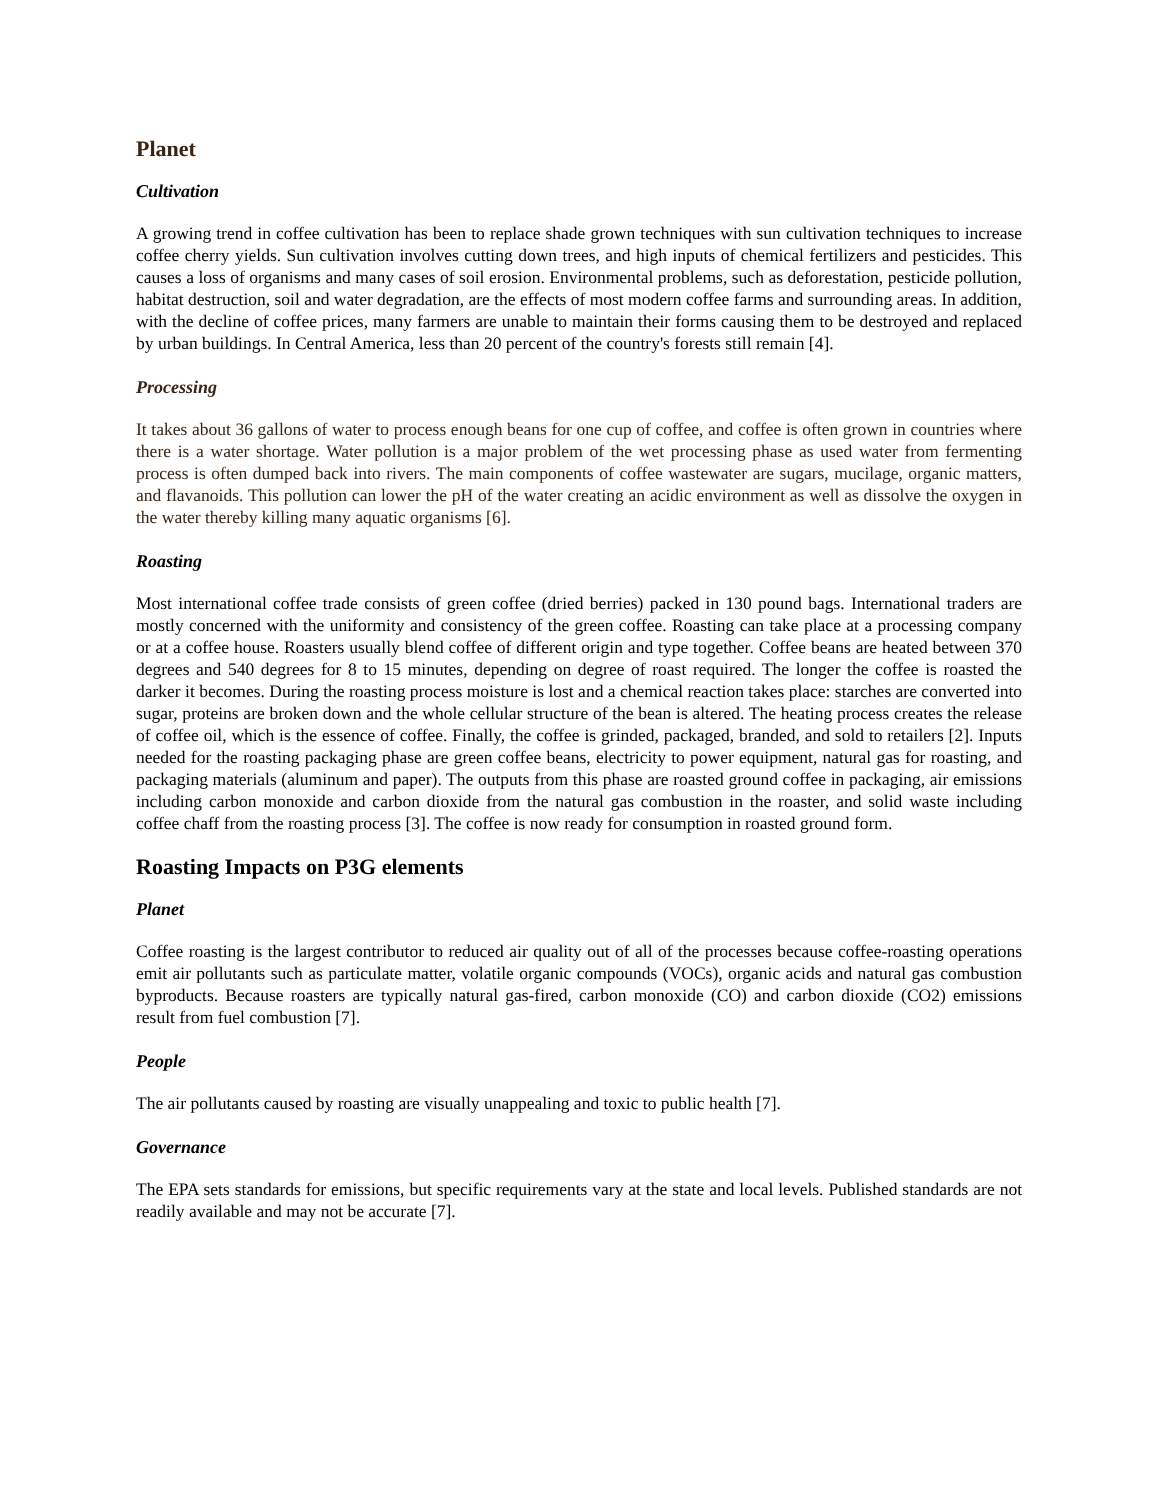Planet
Cultivation
A growing trend in coffee cultivation has been to replace shade grown techniques with sun cultivation techniques to increase coffee cherry yields. Sun cultivation involves cutting down trees, and high inputs of chemical fertilizers and pesticides. This causes a loss of organisms and many cases of soil erosion. Environmental problems, such as deforestation, pesticide pollution, habitat destruction, soil and water degradation, are the effects of most modern coffee farms and surrounding areas. In addition, with the decline of coffee prices, many farmers are unable to maintain their forms causing them to be destroyed and replaced by urban buildings. In Central America, less than 20 percent of the country's forests still remain [4].
Processing
It takes about 36 gallons of water to process enough beans for one cup of coffee, and coffee is often grown in countries where there is a water shortage. Water pollution is a major problem of the wet processing phase as used water from fermenting process is often dumped back into rivers. The main components of coffee wastewater are sugars, mucilage, organic matters, and flavanoids. This pollution can lower the pH of the water creating an acidic environment as well as dissolve the oxygen in the water thereby killing many aquatic organisms [6].
Roasting
Most international coffee trade consists of green coffee (dried berries) packed in 130 pound bags. International traders are mostly concerned with the uniformity and consistency of the green coffee. Roasting can take place at a processing company or at a coffee house. Roasters usually blend coffee of different origin and type together. Coffee beans are heated between 370 degrees and 540 degrees for 8 to 15 minutes, depending on degree of roast required. The longer the coffee is roasted the darker it becomes. During the roasting process moisture is lost and a chemical reaction takes place: starches are converted into sugar, proteins are broken down and the whole cellular structure of the bean is altered. The heating process creates the release of coffee oil, which is the essence of coffee. Finally, the coffee is grinded, packaged, branded, and sold to retailers [2]. Inputs needed for the roasting packaging phase are green coffee beans, electricity to power equipment, natural gas for roasting, and packaging materials (aluminum and paper). The outputs from this phase are roasted ground coffee in packaging, air emissions including carbon monoxide and carbon dioxide from the natural gas combustion in the roaster, and solid waste including coffee chaff from the roasting process [3]. The coffee is now ready for consumption in roasted ground form.
Roasting Impacts on P3G elements
Planet
Coffee roasting is the largest contributor to reduced air quality out of all of the processes because coffee-roasting operations emit air pollutants such as particulate matter, volatile organic compounds (VOCs), organic acids and natural gas combustion byproducts. Because roasters are typically natural gas-fired, carbon monoxide (CO) and carbon dioxide (CO2) emissions result from fuel combustion [7].
People
The air pollutants caused by roasting are visually unappealing and toxic to public health [7].
Governance
The EPA sets standards for emissions, but specific requirements vary at the state and local levels. Published standards are not readily available and may not be accurate [7].